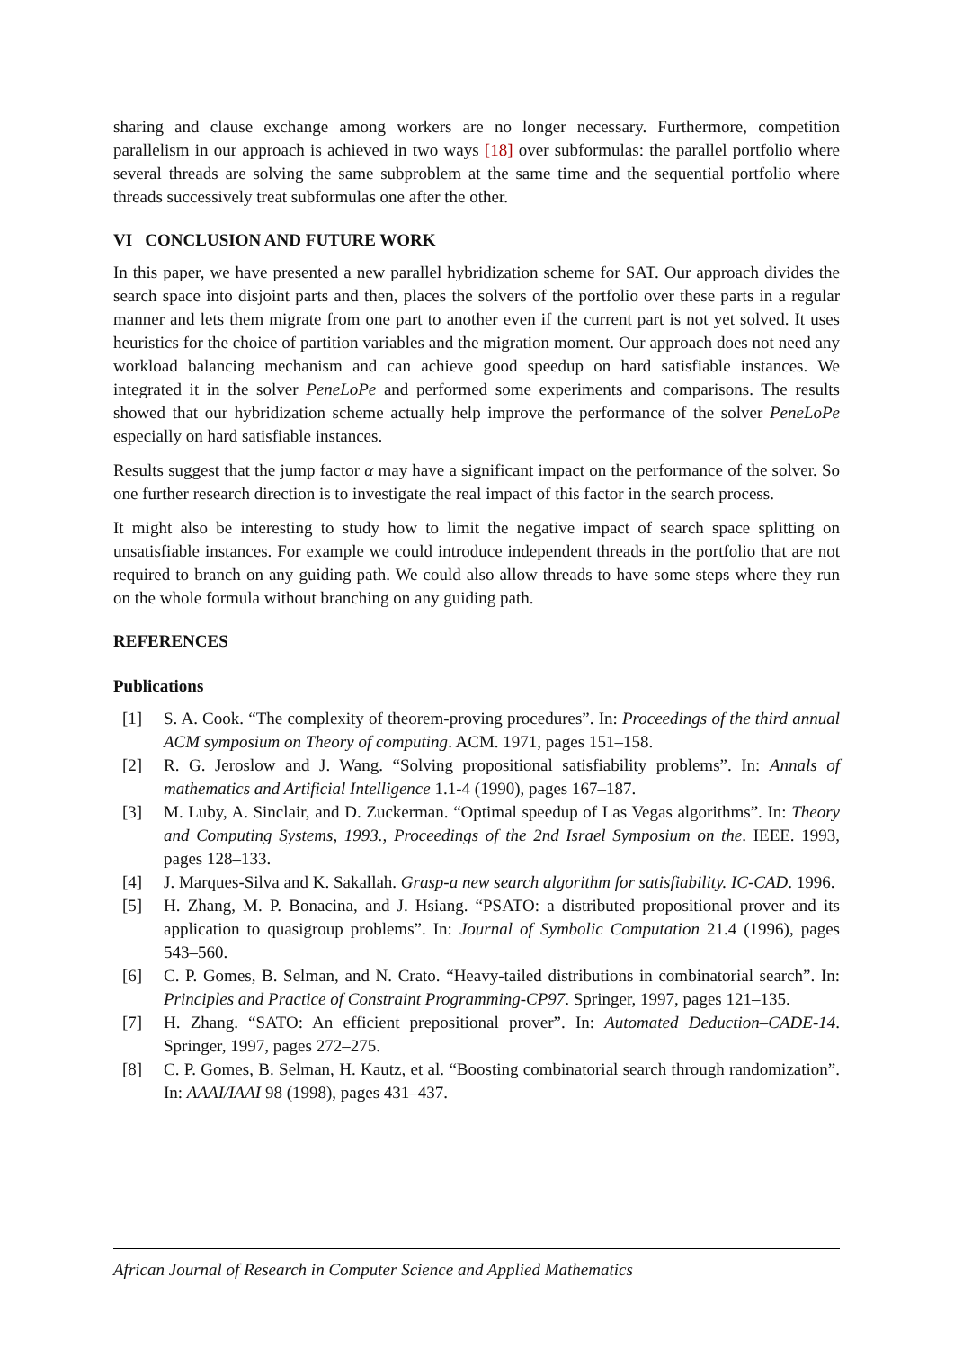sharing and clause exchange among workers are no longer necessary. Furthermore, competition parallelism in our approach is achieved in two ways [18] over subformulas: the parallel portfolio where several threads are solving the same subproblem at the same time and the sequential portfolio where threads successively treat subformulas one after the other.
VI CONCLUSION AND FUTURE WORK
In this paper, we have presented a new parallel hybridization scheme for SAT. Our approach divides the search space into disjoint parts and then, places the solvers of the portfolio over these parts in a regular manner and lets them migrate from one part to another even if the current part is not yet solved. It uses heuristics for the choice of partition variables and the migration moment. Our approach does not need any workload balancing mechanism and can achieve good speedup on hard satisfiable instances. We integrated it in the solver PeneLoPe and performed some experiments and comparisons. The results showed that our hybridization scheme actually help improve the performance of the solver PeneLoPe especially on hard satisfiable instances.
Results suggest that the jump factor α may have a significant impact on the performance of the solver. So one further research direction is to investigate the real impact of this factor in the search process.
It might also be interesting to study how to limit the negative impact of search space splitting on unsatisfiable instances. For example we could introduce independent threads in the portfolio that are not required to branch on any guiding path. We could also allow threads to have some steps where they run on the whole formula without branching on any guiding path.
REFERENCES
Publications
[1] S. A. Cook. “The complexity of theorem-proving procedures”. In: Proceedings of the third annual ACM symposium on Theory of computing. ACM. 1971, pages 151–158.
[2] R. G. Jeroslow and J. Wang. “Solving propositional satisfiability problems”. In: Annals of mathematics and Artificial Intelligence 1.1-4 (1990), pages 167–187.
[3] M. Luby, A. Sinclair, and D. Zuckerman. “Optimal speedup of Las Vegas algorithms”. In: Theory and Computing Systems, 1993., Proceedings of the 2nd Israel Symposium on the. IEEE. 1993, pages 128–133.
[4] J. Marques-Silva and K. Sakallah. Grasp-a new search algorithm for satisfiability. IC-CAD. 1996.
[5] H. Zhang, M. P. Bonacina, and J. Hsiang. “PSATO: a distributed propositional prover and its application to quasigroup problems”. In: Journal of Symbolic Computation 21.4 (1996), pages 543–560.
[6] C. P. Gomes, B. Selman, and N. Crato. “Heavy-tailed distributions in combinatorial search”. In: Principles and Practice of Constraint Programming-CP97. Springer, 1997, pages 121–135.
[7] H. Zhang. “SATO: An efficient prepositional prover”. In: Automated Deduction–CADE-14. Springer, 1997, pages 272–275.
[8] C. P. Gomes, B. Selman, H. Kautz, et al. “Boosting combinatorial search through randomization”. In: AAAI/IAAI 98 (1998), pages 431–437.
African Journal of Research in Computer Science and Applied Mathematics